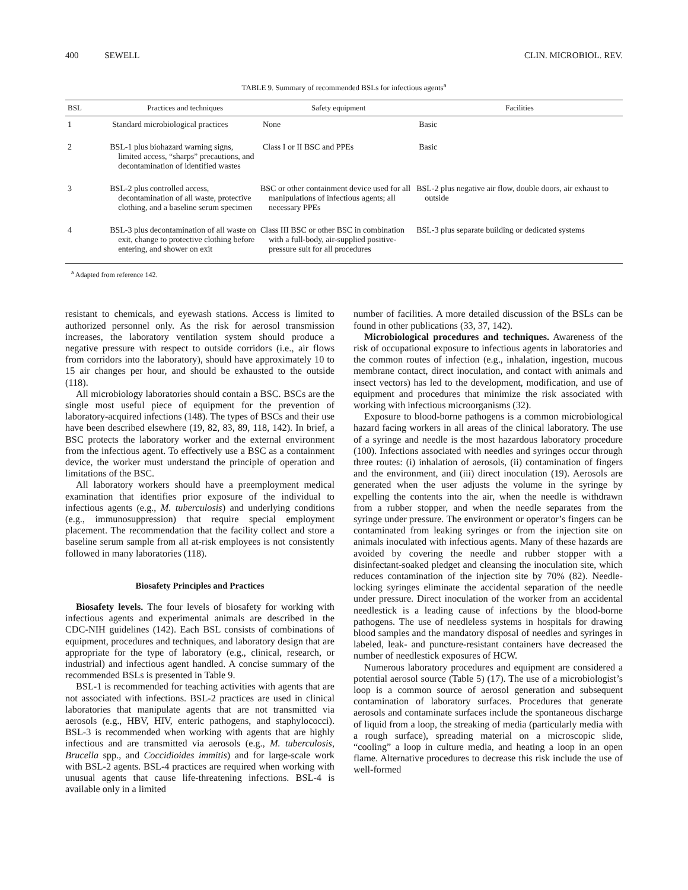400 SEWELL CLIN. MICROBIOL. REV.
TABLE 9. Summary of recommended BSLs for infectious agents<sup>a</sup>
| BSL | Practices and techniques | Safety equipment | Facilities |
| --- | --- | --- | --- |
| 1 | Standard microbiological practices | None | Basic |
| 2 | BSL-1 plus biohazard warning signs, limited access, “sharps” precautions, and decontamination of identified wastes | Class I or II BSC and PPEs | Basic |
| 3 | BSL-2 plus controlled access, decontamination of all waste, protective clothing, and a baseline serum specimen | BSC or other containment device used for all manipulations of infectious agents; all necessary PPEs | BSL-2 plus negative air flow, double doors, air exhaust to outside |
| 4 | BSL-3 plus decontamination of all waste on exit, change to protective clothing before entering, and shower on exit | Class III BSC or other BSC in combination with a full-body, air-supplied positive-pressure suit for all procedures | BSL-3 plus separate building or dedicated systems |
<sup>a</sup> Adapted from reference 142.
resistant to chemicals, and eyewash stations. Access is limited to authorized personnel only. As the risk for aerosol transmission increases, the laboratory ventilation system should produce a negative pressure with respect to outside corridors (i.e., air flows from corridors into the laboratory), should have approximately 10 to 15 air changes per hour, and should be exhausted to the outside (118).
All microbiology laboratories should contain a BSC. BSCs are the single most useful piece of equipment for the prevention of laboratory-acquired infections (148). The types of BSCs and their use have been described elsewhere (19, 82, 83, 89, 118, 142). In brief, a BSC protects the laboratory worker and the external environment from the infectious agent. To effectively use a BSC as a containment device, the worker must understand the principle of operation and limitations of the BSC.
All laboratory workers should have a preemployment medical examination that identifies prior exposure of the individual to infectious agents (e.g., M. tuberculosis) and underlying conditions (e.g., immunosuppression) that require special employment placement. The recommendation that the facility collect and store a baseline serum sample from all at-risk employees is not consistently followed in many laboratories (118).
Biosafety Principles and Practices
Biosafety levels. The four levels of biosafety for working with infectious agents and experimental animals are described in the CDC-NIH guidelines (142). Each BSL consists of combinations of equipment, procedures and techniques, and laboratory design that are appropriate for the type of laboratory (e.g., clinical, research, or industrial) and infectious agent handled. A concise summary of the recommended BSLs is presented in Table 9.
BSL-1 is recommended for teaching activities with agents that are not associated with infections. BSL-2 practices are used in clinical laboratories that manipulate agents that are not transmitted via aerosols (e.g., HBV, HIV, enteric pathogens, and staphylococci). BSL-3 is recommended when working with agents that are highly infectious and are transmitted via aerosols (e.g., M. tuberculosis, Brucella spp., and Coccidioides immitis) and for large-scale work with BSL-2 agents. BSL-4 practices are required when working with unusual agents that cause life-threatening infections. BSL-4 is available only in a limited
number of facilities. A more detailed discussion of the BSLs can be found in other publications (33, 37, 142).
Microbiological procedures and techniques. Awareness of the risk of occupational exposure to infectious agents in laboratories and the common routes of infection (e.g., inhalation, ingestion, mucous membrane contact, direct inoculation, and contact with animals and insect vectors) has led to the development, modification, and use of equipment and procedures that minimize the risk associated with working with infectious microorganisms (32).
Exposure to blood-borne pathogens is a common microbiological hazard facing workers in all areas of the clinical laboratory. The use of a syringe and needle is the most hazardous laboratory procedure (100). Infections associated with needles and syringes occur through three routes: (i) inhalation of aerosols, (ii) contamination of fingers and the environment, and (iii) direct inoculation (19). Aerosols are generated when the user adjusts the volume in the syringe by expelling the contents into the air, when the needle is withdrawn from a rubber stopper, and when the needle separates from the syringe under pressure. The environment or operator’s fingers can be contaminated from leaking syringes or from the injection site on animals inoculated with infectious agents. Many of these hazards are avoided by covering the needle and rubber stopper with a disinfectant-soaked pledget and cleansing the inoculation site, which reduces contamination of the injection site by 70% (82). Needle-locking syringes eliminate the accidental separation of the needle under pressure. Direct inoculation of the worker from an accidental needlestick is a leading cause of infections by the blood-borne pathogens. The use of needleless systems in hospitals for drawing blood samples and the mandatory disposal of needles and syringes in labeled, leak- and puncture-resistant containers have decreased the number of needlestick exposures of HCW.
Numerous laboratory procedures and equipment are considered a potential aerosol source (Table 5) (17). The use of a microbiologist’s loop is a common source of aerosol generation and subsequent contamination of laboratory surfaces. Procedures that generate aerosols and contaminate surfaces include the spontaneous discharge of liquid from a loop, the streaking of media (particularly media with a rough surface), spreading material on a microscopic slide, “cooling” a loop in culture media, and heating a loop in an open flame. Alternative procedures to decrease this risk include the use of well-formed